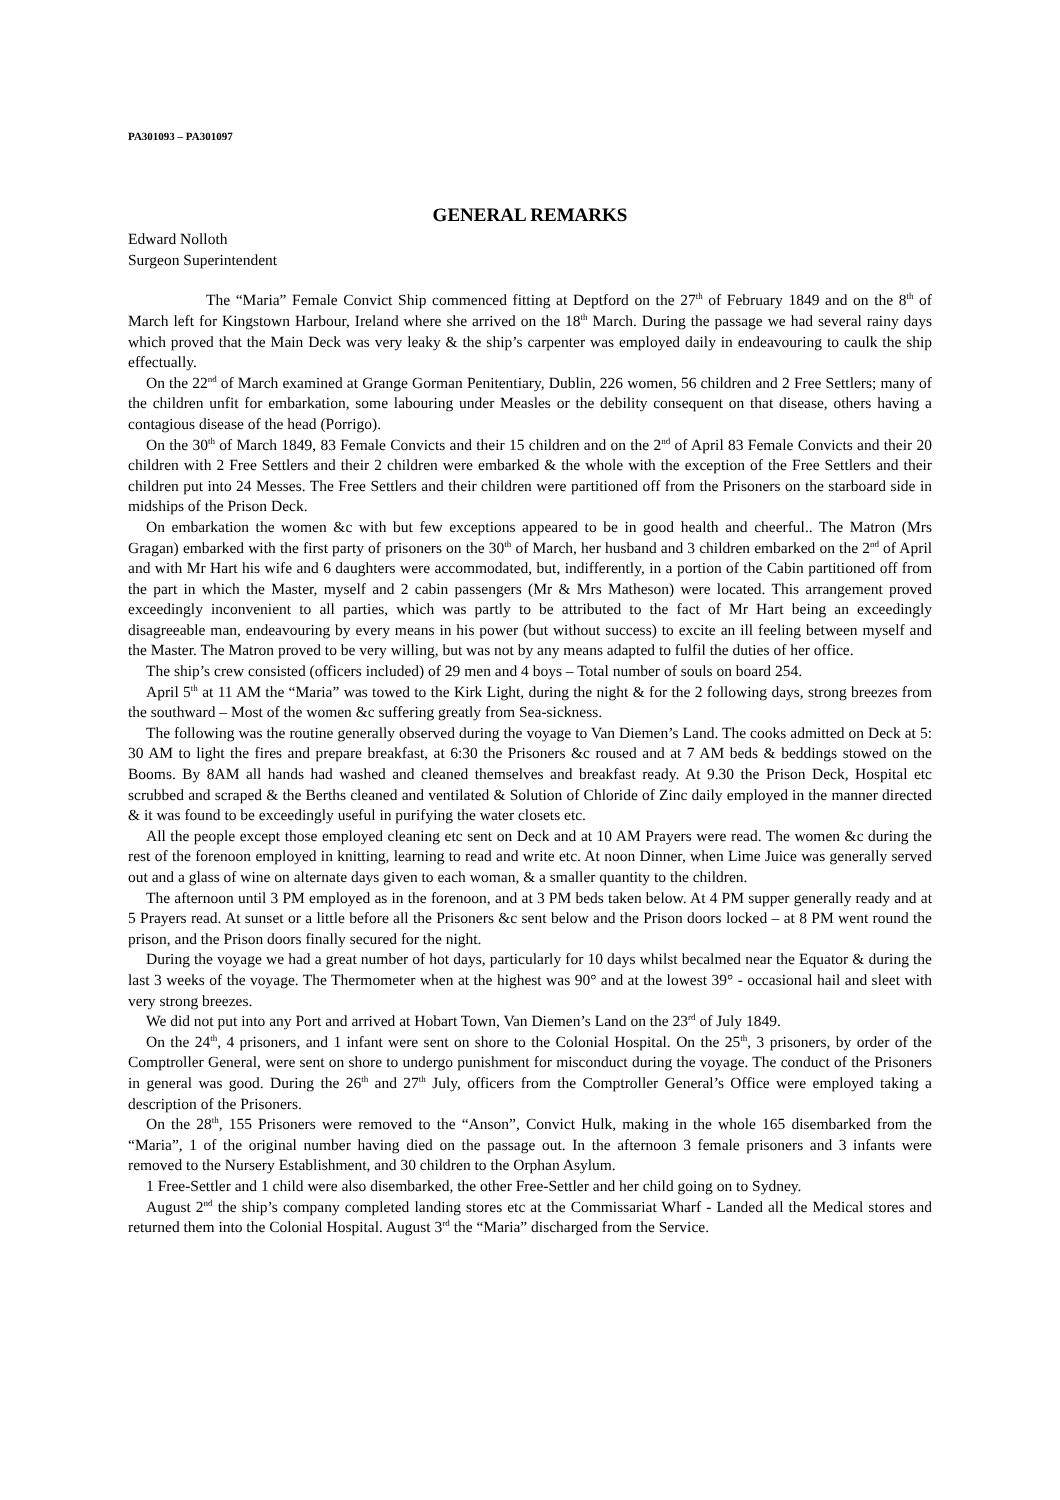PA301093 – PA301097
GENERAL REMARKS
Edward Nolloth
Surgeon Superintendent
The “Maria” Female Convict Ship commenced fitting at Deptford on the 27<sup>th</sup> of February 1849 and on the 8<sup>th</sup> of March left for Kingstown Harbour, Ireland where she arrived on the 18<sup>th</sup> March. During the passage we had several rainy days which proved that the Main Deck was very leaky & the ship’s carpenter was employed daily in endeavouring to caulk the ship effectually.
On the 22<sup>nd</sup> of March examined at Grange Gorman Penitentiary, Dublin, 226 women, 56 children and 2 Free Settlers; many of the children unfit for embarkation, some labouring under Measles or the debility consequent on that disease, others having a contagious disease of the head (Porrigo).
On the 30<sup>th</sup> of March 1849, 83 Female Convicts and their 15 children and on the 2<sup>nd</sup> of April 83 Female Convicts and their 20 children with 2 Free Settlers and their 2 children were embarked & the whole with the exception of the Free Settlers and their children put into 24 Messes. The Free Settlers and their children were partitioned off from the Prisoners on the starboard side in midships of the Prison Deck.
On embarkation the women &c with but few exceptions appeared to be in good health and cheerful.. The Matron (Mrs Gragan) embarked with the first party of prisoners on the 30<sup>th</sup> of March, her husband and 3 children embarked on the 2<sup>nd</sup> of April and with Mr Hart his wife and 6 daughters were accommodated, but, indifferently, in a portion of the Cabin partitioned off from the part in which the Master, myself and 2 cabin passengers (Mr & Mrs Matheson) were located. This arrangement proved exceedingly inconvenient to all parties, which was partly to be attributed to the fact of Mr Hart being an exceedingly disagreeable man, endeavouring by every means in his power (but without success) to excite an ill feeling between myself and the Master. The Matron proved to be very willing, but was not by any means adapted to fulfil the duties of her office.
The ship’s crew consisted (officers included) of 29 men and 4 boys – Total number of souls on board 254.
April 5<sup>th</sup> at 11 AM the “Maria” was towed to the Kirk Light, during the night & for the 2 following days, strong breezes from the southward – Most of the women &c suffering greatly from Sea-sickness.
The following was the routine generally observed during the voyage to Van Diemen’s Land. The cooks admitted on Deck at 5: 30 AM to light the fires and prepare breakfast, at 6:30 the Prisoners &c roused and at 7 AM beds & beddings stowed on the Booms. By 8AM all hands had washed and cleaned themselves and breakfast ready. At 9.30 the Prison Deck, Hospital etc scrubbed and scraped & the Berths cleaned and ventilated & Solution of Chloride of Zinc daily employed in the manner directed & it was found to be exceedingly useful in purifying the water closets etc.
All the people except those employed cleaning etc sent on Deck and at 10 AM Prayers were read. The women &c during the rest of the forenoon employed in knitting, learning to read and write etc. At noon Dinner, when Lime Juice was generally served out and a glass of wine on alternate days given to each woman, & a smaller quantity to the children.
The afternoon until 3 PM employed as in the forenoon, and at 3 PM beds taken below. At 4 PM supper generally ready and at 5 Prayers read. At sunset or a little before all the Prisoners &c sent below and the Prison doors locked – at 8 PM went round the prison, and the Prison doors finally secured for the night.
During the voyage we had a great number of hot days, particularly for 10 days whilst becalmed near the Equator & during the last 3 weeks of the voyage. The Thermometer when at the highest was 90° and at the lowest 39° - occasional hail and sleet with very strong breezes.
We did not put into any Port and arrived at Hobart Town, Van Diemen’s Land on the 23<sup>rd</sup> of July 1849.
On the 24<sup>th</sup>, 4 prisoners, and 1 infant were sent on shore to the Colonial Hospital. On the 25<sup>th</sup>, 3 prisoners, by order of the Comptroller General, were sent on shore to undergo punishment for misconduct during the voyage. The conduct of the Prisoners in general was good. During the 26<sup>th</sup> and 27<sup>th</sup> July, officers from the Comptroller General’s Office were employed taking a description of the Prisoners.
On the 28<sup>th</sup>, 155 Prisoners were removed to the “Anson”, Convict Hulk, making in the whole 165 disembarked from the “Maria”, 1 of the original number having died on the passage out. In the afternoon 3 female prisoners and 3 infants were removed to the Nursery Establishment, and 30 children to the Orphan Asylum.
1 Free-Settler and 1 child were also disembarked, the other Free-Settler and her child going on to Sydney.
August 2<sup>nd</sup> the ship’s company completed landing stores etc at the Commissariat Wharf - Landed all the Medical stores and returned them into the Colonial Hospital. August 3<sup>rd</sup> the “Maria” discharged from the Service.